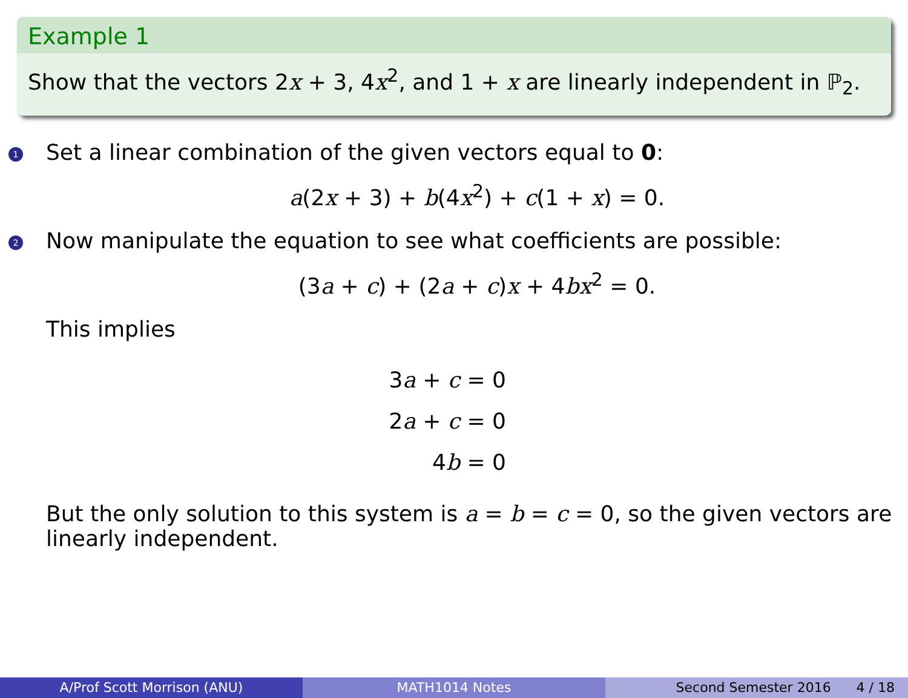Example 1
Show that the vectors 2x + 3, 4x<sup>2</sup>, and 1 + x are linearly independent in ℙ<sub>2</sub>.
1 Set a linear combination of the given vectors equal to 0:
a(2x + 3) + b(4x<sup>2</sup>) + c(1 + x) = 0.
2 Now manipulate the equation to see what coefficients are possible:
(3a + c) + (2a + c)x + 4bx<sup>2</sup> = 0.
This implies
3a + c = 0
2a + c = 0
4b = 0
But the only solution to this system is a = b = c = 0, so the given vectors are linearly independent.
A/Prof Scott Morrison (ANU) MATH1014 Notes Second Semester 2016 4 / 18